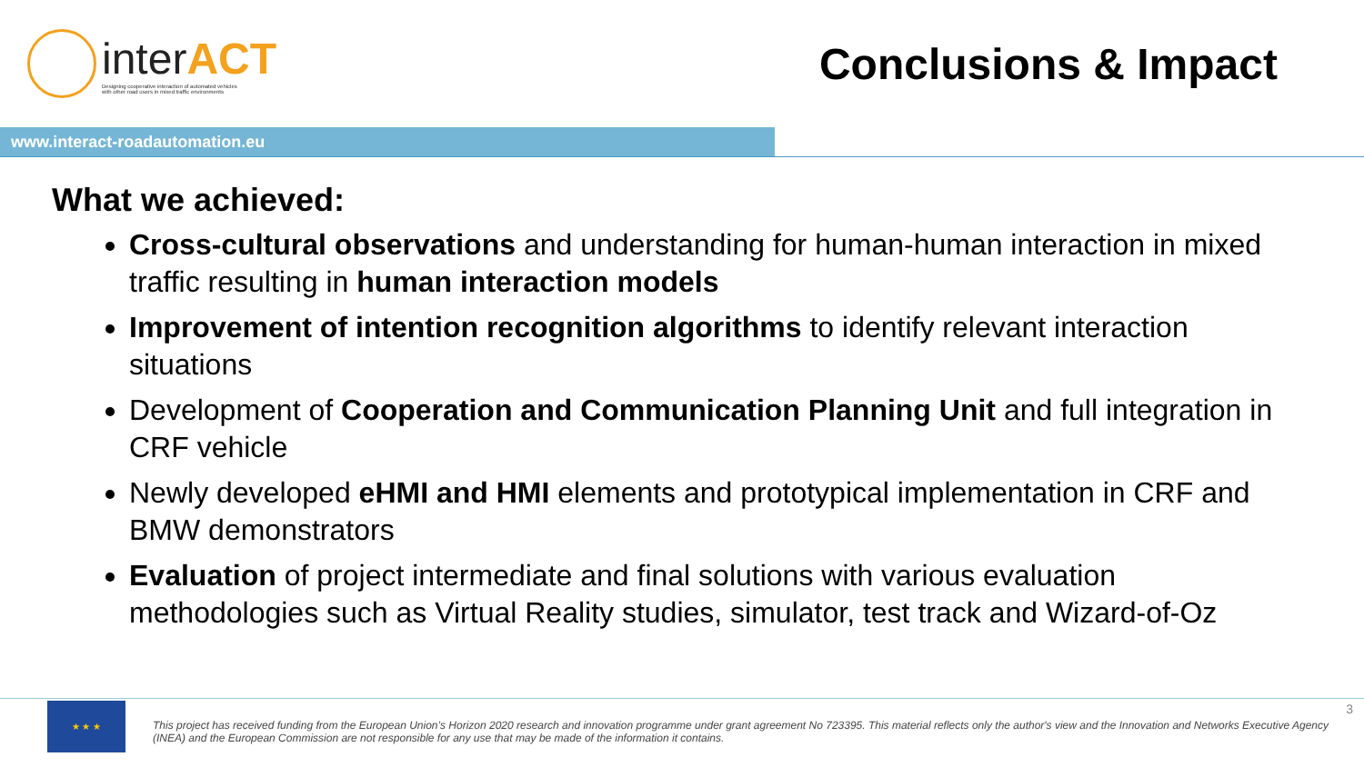interACT
Designing cooperative interaction of automated vehicles
with other road users in mixed traffic environments
Conclusions & Impact
www.interact-roadautomation.eu
What we achieved:
Cross-cultural observations and understanding for human-human interaction in mixed traffic resulting in human interaction models
Improvement of intention recognition algorithms to identify relevant interaction situations
Development of Cooperation and Communication Planning Unit and full integration in CRF vehicle
Newly developed eHMI and HMI elements and prototypical implementation in CRF and BMW demonstrators
Evaluation of project intermediate and final solutions with various evaluation methodologies such as Virtual Reality studies, simulator, test track and Wizard-of-Oz
★ ★ ★
This project has received funding from the European Union’s Horizon 2020 research and innovation programme under grant agreement No 723395. This material reflects only the author's view and the Innovation and Networks Executive Agency (INEA) and the European Commission are not responsible for any use that may be made of the information it contains.
3